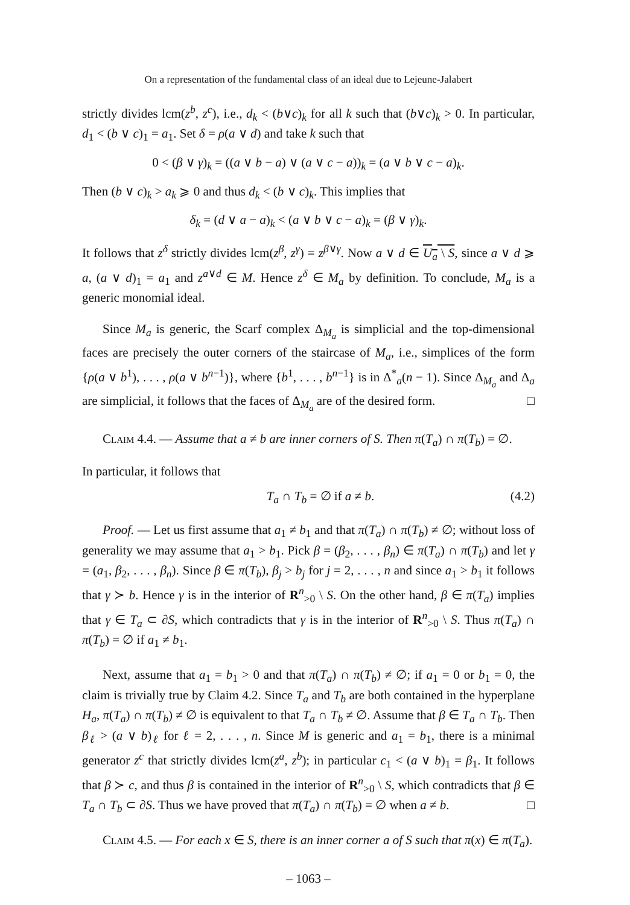On a representation of the fundamental class of an ideal due to Lejeune-Jalabert
strictly divides lcm(z<sup>b</sup>, z<sup>c</sup>), i.e., d<sub>k</sub> < (b∨c)<sub>k</sub> for all k such that (b∨c)<sub>k</sub> > 0. In particular, d<sub>1</sub> < (b ∨ c)<sub>1</sub> = a<sub>1</sub>. Set δ = ρ(a ∨ d) and take k such that
0 < (β ∨ γ)<sub>k</sub> = ((a ∨ b − a) ∨ (a ∨ c − a))<sub>k</sub> = (a ∨ b ∨ c − a)<sub>k</sub>.
Then (b ∨ c)<sub>k</sub> > a<sub>k</sub> ⩾ 0 and thus d<sub>k</sub> < (b ∨ c)<sub>k</sub>. This implies that
δ<sub>k</sub> = (d ∨ a − a)<sub>k</sub> < (a ∨ b ∨ c − a)<sub>k</sub> = (β ∨ γ)<sub>k</sub>.
It follows that z<sup>δ</sup> strictly divides lcm(z<sup>β</sup>, z<sup>γ</sup>) = z<sup>β∨γ</sup>. Now a ∨ d ∈ U<sub>a</sub> \ S, since a ∨ d ⩾ a, (a ∨ d)<sub>1</sub> = a<sub>1</sub> and z<sup>a∨d</sup> ∈ M. Hence z<sup>δ</sup> ∈ M<sub>a</sub> by definition. To conclude, M<sub>a</sub> is a generic monomial ideal.
Since M<sub>a</sub> is generic, the Scarf complex Δ<sub>M<sub>a</sub></sub> is simplicial and the top-dimensional faces are precisely the outer corners of the staircase of M<sub>a</sub>, i.e., simplices of the form {ρ(a ∨ b<sup>1</sup>), . . . , ρ(a ∨ b<sup>n−1</sup>)}, where {b<sup>1</sup>, . . . , b<sup>n−1</sup>} is in Δ<sup>*</sup><sub>a</sub>(n − 1). Since Δ<sub>M<sub>a</sub></sub> and Δ<sub>a</sub> are simplicial, it follows that the faces of Δ<sub>M<sub>a</sub></sub> are of the desired form. □
Claim 4.4. — Assume that a ≠ b are inner corners of S. Then π(T<sub>a</sub>) ∩ π(T<sub>b</sub>) = ∅.
In particular, it follows that
T<sub>a</sub> ∩ T<sub>b</sub> = ∅ if a ≠ b. (4.2)
Proof. — Let us first assume that a<sub>1</sub> ≠ b<sub>1</sub> and that π(T<sub>a</sub>) ∩ π(T<sub>b</sub>) ≠ ∅; without loss of generality we may assume that a<sub>1</sub> > b<sub>1</sub>. Pick β = (β<sub>2</sub>, . . . , β<sub>n</sub>) ∈ π(T<sub>a</sub>) ∩ π(T<sub>b</sub>) and let γ = (a<sub>1</sub>, β<sub>2</sub>, . . . , β<sub>n</sub>). Since β ∈ π(T<sub>b</sub>), β<sub>j</sub> > b<sub>j</sub> for j = 2, . . . , n and since a<sub>1</sub> > b<sub>1</sub> it follows that γ ≻ b. Hence γ is in the interior of R<sup>n</sup><sub>>0</sub> \ S. On the other hand, β ∈ π(T<sub>a</sub>) implies that γ ∈ T<sub>a</sub> ⊂ ∂S, which contradicts that γ is in the interior of R<sup>n</sup><sub>>0</sub> \ S. Thus π(T<sub>a</sub>) ∩ π(T<sub>b</sub>) = ∅ if a<sub>1</sub> ≠ b<sub>1</sub>.
Next, assume that a<sub>1</sub> = b<sub>1</sub> > 0 and that π(T<sub>a</sub>) ∩ π(T<sub>b</sub>) ≠ ∅; if a<sub>1</sub> = 0 or b<sub>1</sub> = 0, the claim is trivially true by Claim 4.2. Since T<sub>a</sub> and T<sub>b</sub> are both contained in the hyperplane H<sub>a</sub>, π(T<sub>a</sub>) ∩ π(T<sub>b</sub>) ≠ ∅ is equivalent to that T<sub>a</sub> ∩ T<sub>b</sub> ≠ ∅. Assume that β ∈ T<sub>a</sub> ∩ T<sub>b</sub>. Then β<sub>ℓ</sub> > (a ∨ b)<sub>ℓ</sub> for ℓ = 2, . . . , n. Since M is generic and a<sub>1</sub> = b<sub>1</sub>, there is a minimal generator z<sup>c</sup> that strictly divides lcm(z<sup>a</sup>, z<sup>b</sup>); in particular c<sub>1</sub> < (a ∨ b)<sub>1</sub> = β<sub>1</sub>. It follows that β ≻ c, and thus β is contained in the interior of R<sup>n</sup><sub>>0</sub> \ S, which contradicts that β ∈ T<sub>a</sub> ∩ T<sub>b</sub> ⊂ ∂S. Thus we have proved that π(T<sub>a</sub>) ∩ π(T<sub>b</sub>) = ∅ when a ≠ b. □
Claim 4.5. — For each x ∈ S, there is an inner corner a of S such that π(x) ∈ π(T<sub>a</sub>).
– 1063 –